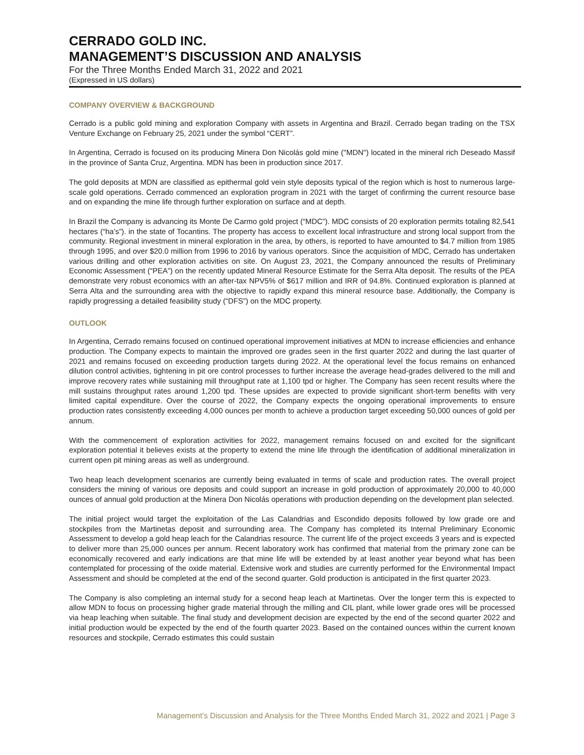CERRADO GOLD INC.
MANAGEMENT’S DISCUSSION AND ANALYSIS
For the Three Months Ended March 31, 2022 and 2021
(Expressed in US dollars)
COMPANY OVERVIEW & BACKGROUND
Cerrado is a public gold mining and exploration Company with assets in Argentina and Brazil. Cerrado began trading on the TSX Venture Exchange on February 25, 2021 under the symbol “CERT”.
In Argentina, Cerrado is focused on its producing Minera Don Nicolás gold mine ("MDN") located in the mineral rich Deseado Massif in the province of Santa Cruz, Argentina. MDN has been in production since 2017.
The gold deposits at MDN are classified as epithermal gold vein style deposits typical of the region which is host to numerous large-scale gold operations. Cerrado commenced an exploration program in 2021 with the target of confirming the current resource base and on expanding the mine life through further exploration on surface and at depth.
In Brazil the Company is advancing its Monte De Carmo gold project (“MDC”). MDC consists of 20 exploration permits totaling 82,541 hectares (“ha’s”). in the state of Tocantins. The property has access to excellent local infrastructure and strong local support from the community. Regional investment in mineral exploration in the area, by others, is reported to have amounted to $4.7 million from 1985 through 1995, and over $20.0 million from 1996 to 2016 by various operators. Since the acquisition of MDC, Cerrado has undertaken various drilling and other exploration activities on site. On August 23, 2021, the Company announced the results of Preliminary Economic Assessment (“PEA”) on the recently updated Mineral Resource Estimate for the Serra Alta deposit. The results of the PEA demonstrate very robust economics with an after-tax NPV5% of $617 million and IRR of 94.8%. Continued exploration is planned at Serra Alta and the surrounding area with the objective to rapidly expand this mineral resource base. Additionally, the Company is rapidly progressing a detailed feasibility study (“DFS”) on the MDC property.
OUTLOOK
In Argentina, Cerrado remains focused on continued operational improvement initiatives at MDN to increase efficiencies and enhance production. The Company expects to maintain the improved ore grades seen in the first quarter 2022 and during the last quarter of 2021 and remains focused on exceeding production targets during 2022. At the operational level the focus remains on enhanced dilution control activities, tightening in pit ore control processes to further increase the average head-grades delivered to the mill and improve recovery rates while sustaining mill throughput rate at 1,100 tpd or higher. The Company has seen recent results where the mill sustains throughput rates around 1,200 tpd. These upsides are expected to provide significant short-term benefits with very limited capital expenditure. Over the course of 2022, the Company expects the ongoing operational improvements to ensure production rates consistently exceeding 4,000 ounces per month to achieve a production target exceeding 50,000 ounces of gold per annum.
With the commencement of exploration activities for 2022, management remains focused on and excited for the significant exploration potential it believes exists at the property to extend the mine life through the identification of additional mineralization in current open pit mining areas as well as underground.
Two heap leach development scenarios are currently being evaluated in terms of scale and production rates. The overall project considers the mining of various ore deposits and could support an increase in gold production of approximately 20,000 to 40,000 ounces of annual gold production at the Minera Don Nicolás operations with production depending on the development plan selected.
The initial project would target the exploitation of the Las Calandrias and Escondido deposits followed by low grade ore and stockpiles from the Martinetas deposit and surrounding area. The Company has completed its Internal Preliminary Economic Assessment to develop a gold heap leach for the Calandrias resource. The current life of the project exceeds 3 years and is expected to deliver more than 25,000 ounces per annum. Recent laboratory work has confirmed that material from the primary zone can be economically recovered and early indications are that mine life will be extended by at least another year beyond what has been contemplated for processing of the oxide material. Extensive work and studies are currently performed for the Environmental Impact Assessment and should be completed at the end of the second quarter. Gold production is anticipated in the first quarter 2023.
The Company is also completing an internal study for a second heap leach at Martinetas. Over the longer term this is expected to allow MDN to focus on processing higher grade material through the milling and CIL plant, while lower grade ores will be processed via heap leaching when suitable. The final study and development decision are expected by the end of the second quarter 2022 and initial production would be expected by the end of the fourth quarter 2023. Based on the contained ounces within the current known resources and stockpile, Cerrado estimates this could sustain
Management’s Discussion and Analysis for the Three Months Ended March 31, 2022 and 2021 | Page 3